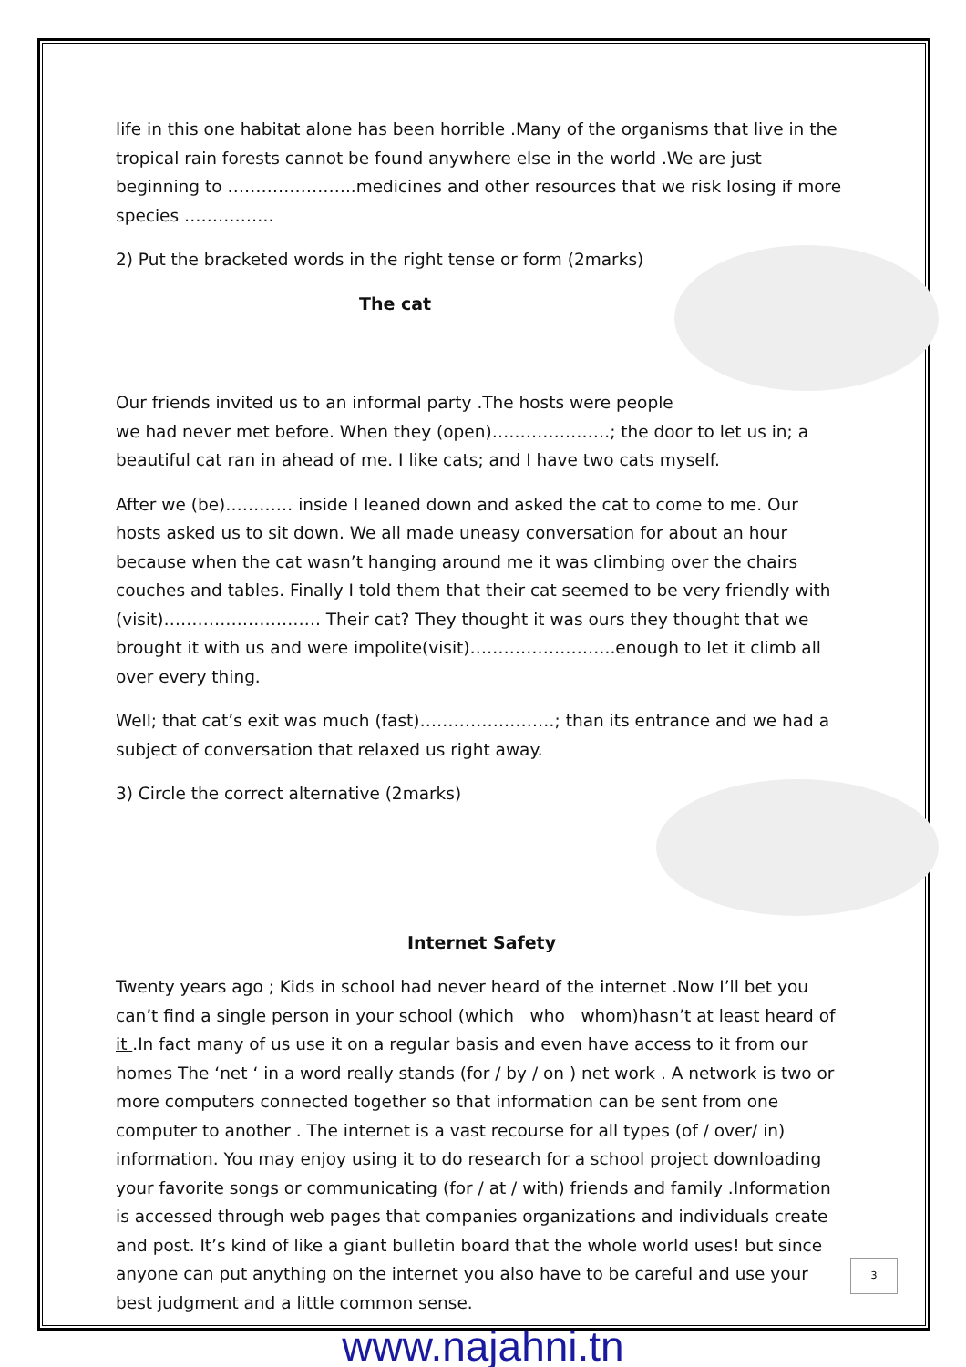life in this one habitat alone has been horrible .Many of the organisms that live in the tropical rain forests cannot be found anywhere else in the world .We are just beginning to …………………..medicines and other resources that we risk losing if more species …………….
2) Put the bracketed words in the right tense or form (2marks)
The cat
Our friends invited us to an informal party .The hosts were people we had never met before. When they (open)…………………; the door to let us in; a beautiful cat ran in ahead of me. I like cats; and I have two cats myself.
After we (be)………… inside I leaned down and asked the cat to come to me. Our hosts asked us to sit down. We all made uneasy conversation for about an hour because when the cat wasn’t hanging around me it was climbing over the chairs couches and tables. Finally I told them that their cat seemed to be very friendly with (visit)………………………. Their cat? They thought it was ours they thought that we brought it with us and were impolite(visit)……………………..enough to let it climb all over every thing.
Well; that cat’s exit was much (fast)……………………; than its entrance and we had a subject of conversation that relaxed us right away.
3) Circle the correct alternative (2marks)
Internet Safety
Twenty years ago ; Kids in school had never heard of the internet .Now I’ll bet you can’t find a single person in your school (which who whom)hasn’t at least heard of it .In fact many of us use it on a regular basis and even have access to it from our homes The ‘net ‘ in a word really stands (for / by / on ) net work . A network is two or more computers connected together so that information can be sent from one computer to another . The internet is a vast recourse for all types (of / over/ in) information. You may enjoy using it to do research for a school project downloading your favorite songs or communicating (for / at / with) friends and family .Information is accessed through web pages that companies organizations and individuals create and post. It’s kind of like a giant bulletin board that the whole world uses! but since anyone can put anything on the internet you also have to be careful and use your best judgment and a little common sense.
3
www.najahni.tn